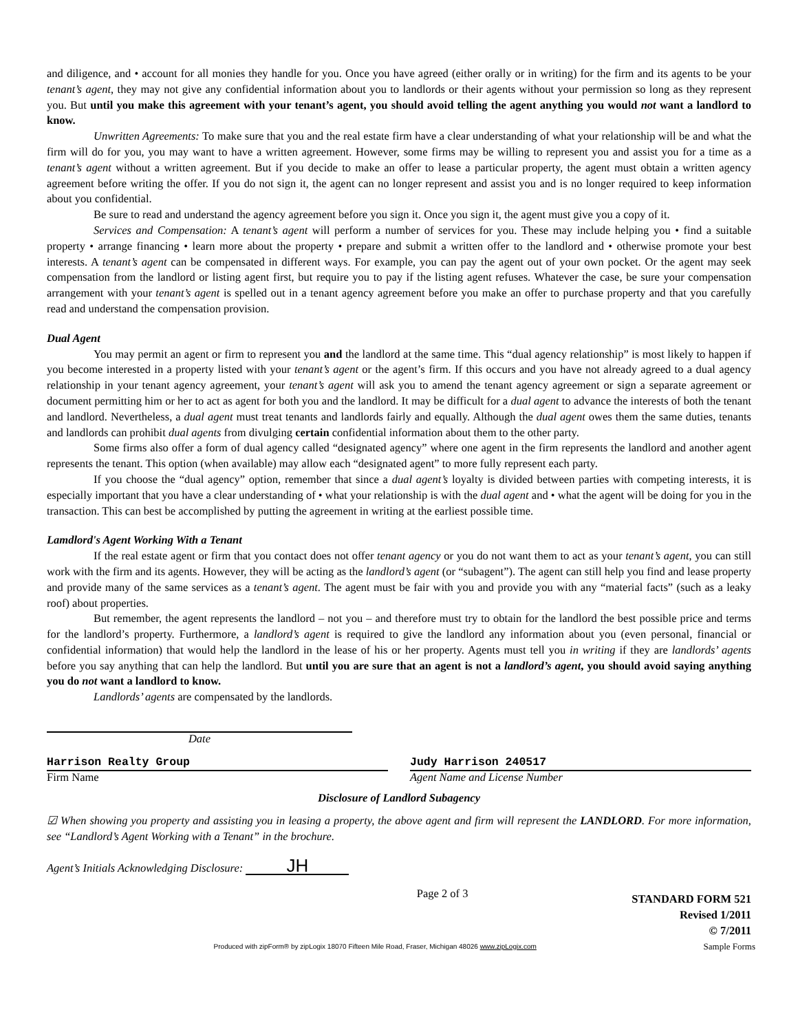and diligence, and • account for all monies they handle for you. Once you have agreed (either orally or in writing) for the firm and its agents to be your tenant’s agent, they may not give any confidential information about you to landlords or their agents without your permission so long as they represent you. But until you make this agreement with your tenant’s agent, you should avoid telling the agent anything you would not want a landlord to know.
Unwritten Agreements: To make sure that you and the real estate firm have a clear understanding of what your relationship will be and what the firm will do for you, you may want to have a written agreement. However, some firms may be willing to represent you and assist you for a time as a tenant’s agent without a written agreement. But if you decide to make an offer to lease a particular property, the agent must obtain a written agency agreement before writing the offer. If you do not sign it, the agent can no longer represent and assist you and is no longer required to keep information about you confidential.
Be sure to read and understand the agency agreement before you sign it. Once you sign it, the agent must give you a copy of it.
Services and Compensation: A tenant’s agent will perform a number of services for you. These may include helping you • find a suitable property • arrange financing • learn more about the property • prepare and submit a written offer to the landlord and • otherwise promote your best interests. A tenant’s agent can be compensated in different ways. For example, you can pay the agent out of your own pocket. Or the agent may seek compensation from the landlord or listing agent first, but require you to pay if the listing agent refuses. Whatever the case, be sure your compensation arrangement with your tenant’s agent is spelled out in a tenant agency agreement before you make an offer to purchase property and that you carefully read and understand the compensation provision.
Dual Agent
You may permit an agent or firm to represent you and the landlord at the same time. This “dual agency relationship” is most likely to happen if you become interested in a property listed with your tenant’s agent or the agent’s firm. If this occurs and you have not already agreed to a dual agency relationship in your tenant agency agreement, your tenant’s agent will ask you to amend the tenant agency agreement or sign a separate agreement or document permitting him or her to act as agent for both you and the landlord. It may be difficult for a dual agent to advance the interests of both the tenant and landlord. Nevertheless, a dual agent must treat tenants and landlords fairly and equally. Although the dual agent owes them the same duties, tenants and landlords can prohibit dual agents from divulging certain confidential information about them to the other party.
Some firms also offer a form of dual agency called “designated agency” where one agent in the firm represents the landlord and another agent represents the tenant. This option (when available) may allow each “designated agent” to more fully represent each party.
If you choose the “dual agency” option, remember that since a dual agent’s loyalty is divided between parties with competing interests, it is especially important that you have a clear understanding of • what your relationship is with the dual agent and • what the agent will be doing for you in the transaction. This can best be accomplished by putting the agreement in writing at the earliest possible time.
Lamdlord's Agent Working With a Tenant
If the real estate agent or firm that you contact does not offer tenant agency or you do not want them to act as your tenant’s agent, you can still work with the firm and its agents. However, they will be acting as the landlord’s agent (or “subagent”). The agent can still help you find and lease property and provide many of the same services as a tenant’s agent. The agent must be fair with you and provide you with any “material facts” (such as a leaky roof) about properties.
But remember, the agent represents the landlord – not you – and therefore must try to obtain for the landlord the best possible price and terms for the landlord’s property. Furthermore, a landlord’s agent is required to give the landlord any information about you (even personal, financial or confidential information) that would help the landlord in the lease of his or her property. Agents must tell you in writing if they are landlords’ agents before you say anything that can help the landlord. But until you are sure that an agent is not a landlord’s agent, you should avoid saying anything you do not want a landlord to know.
Landlords’ agents are compensated by the landlords.
Date
Harrison Realty Group
Firm Name
Judy Harrison 240517
Agent Name and License Number
Disclosure of Landlord Subagency
☑ When showing you property and assisting you in leasing a property, the above agent and firm will represent the LANDLORD. For more information, see “Landlord’s Agent Working with a Tenant” in the brochure.
Agent’s Initials Acknowledging Disclosure: JH
Page 2 of 3
STANDARD FORM 521
Revised 1/2011
© 7/2011
Produced with zipForm® by zipLogix 18070 Fifteen Mile Road, Fraser, Michigan 48026 www.zipLogix.com
Sample Forms